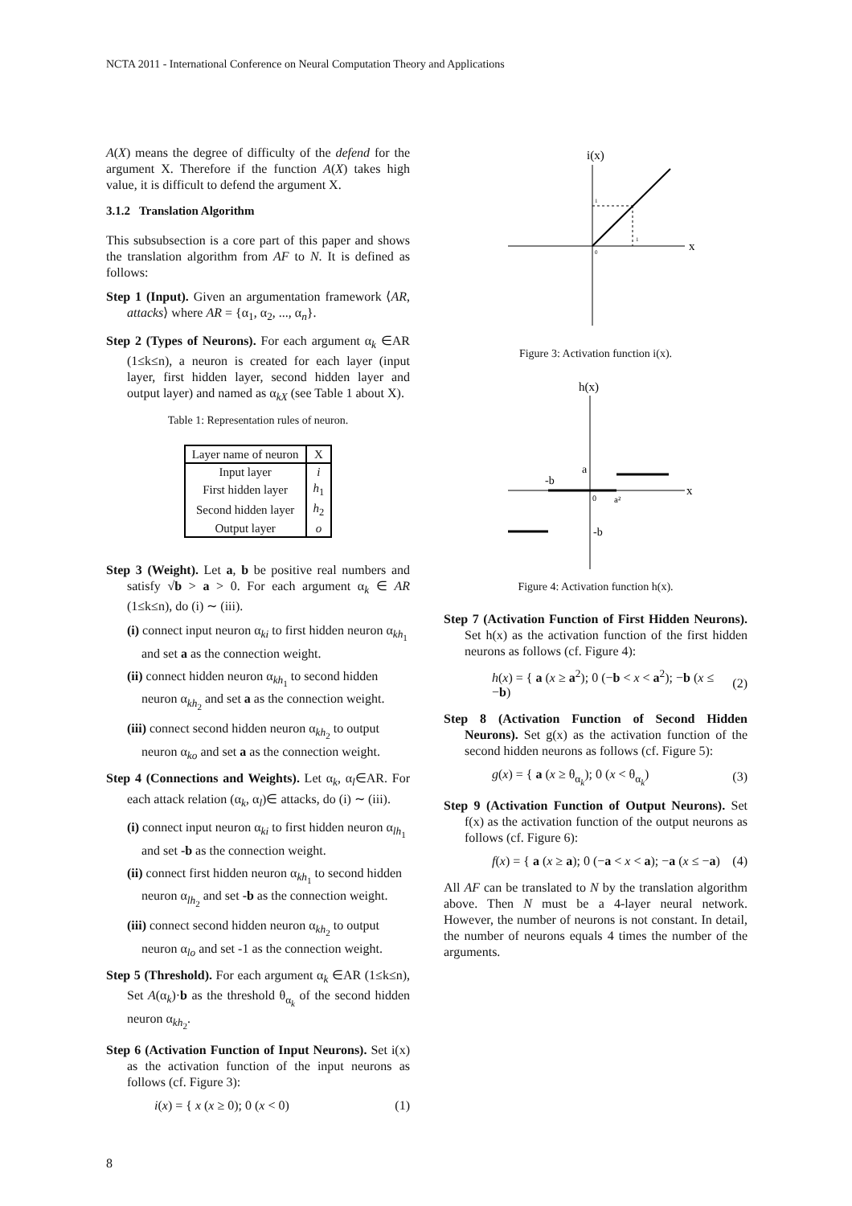NCTA 2011 - International Conference on Neural Computation Theory and Applications
A(X) means the degree of difficulty of the defend for the argument X. Therefore if the function A(X) takes high value, it is difficult to defend the argument X.
3.1.2 Translation Algorithm
This subsubsection is a core part of this paper and shows the translation algorithm from AF to N. It is defined as follows:
Step 1 (Input). Given an argumentation framework ⟨AR, attacks⟩ where AR = {α<sub>1</sub>, α<sub>2</sub>, ..., α<sub>n</sub>}.
Step 2 (Types of Neurons). For each argument α<sub>k</sub> ∈AR (1≤k≤n), a neuron is created for each layer (input layer, first hidden layer, second hidden layer and output layer) and named as α<sub>kX</sub> (see Table 1 about X).
Table 1: Representation rules of neuron.
| Layer name of neuron | X |
| --- | --- |
| Input layer | i |
| First hidden layer | h<sub>1</sub> |
| Second hidden layer | h<sub>2</sub> |
| Output layer | o |
Step 3 (Weight). Let a, b be positive real numbers and satisfy √b > a > 0. For each argument α<sub>k</sub> ∈ AR (1≤k≤n), do (i) ∼ (iii).
(i) connect input neuron α<sub>ki</sub> to first hidden neuron α<sub>kh<sub>1</sub></sub> and set a as the connection weight.
(ii) connect hidden neuron α<sub>kh<sub>1</sub></sub> to second hidden neuron α<sub>kh<sub>2</sub></sub> and set a as the connection weight.
(iii) connect second hidden neuron α<sub>kh<sub>2</sub></sub> to output neuron α<sub>ko</sub> and set a as the connection weight.
Step 4 (Connections and Weights). Let α<sub>k</sub>, α<sub>l</sub>∈AR. For each attack relation (α<sub>k</sub>, α<sub>l</sub>)∈ attacks, do (i) ∼ (iii).
(i) connect input neuron α<sub>ki</sub> to first hidden neuron α<sub>lh<sub>1</sub></sub> and set -b as the connection weight.
(ii) connect first hidden neuron α<sub>kh<sub>1</sub></sub> to second hidden neuron α<sub>lh<sub>2</sub></sub> and set -b as the connection weight.
(iii) connect second hidden neuron α<sub>kh<sub>2</sub></sub> to output neuron α<sub>lo</sub> and set -1 as the connection weight.
Step 5 (Threshold). For each argument α<sub>k</sub> ∈AR (1≤k≤n), Set A(α<sub>k</sub>)·b as the threshold θ<sub>α<sub>k</sub></sub> of the second hidden neuron α<sub>kh<sub>2</sub></sub>.
Step 6 (Activation Function of Input Neurons). Set i(x) as the activation function of the input neurons as follows (cf. Figure 3):
i(x) = { x (x ≥ 0); 0 (x < 0) (1)
i(x)
x
1
1
0
Figure 3: Activation function i(x).
h(x)
x
a
-b
-b
0
a²
Figure 4: Activation function h(x).
Step 7 (Activation Function of First Hidden Neurons). Set h(x) as the activation function of the first hidden neurons as follows (cf. Figure 4):
h(x) = { a (x ≥ a<sup>2</sup>); 0 (−b < x < a<sup>2</sup>); −b (x ≤ −b) (2)
Step 8 (Activation Function of Second Hidden Neurons). Set g(x) as the activation function of the second hidden neurons as follows (cf. Figure 5):
g(x) = { a (x ≥ θ<sub>α<sub>k</sub></sub>); 0 (x < θ<sub>α<sub>k</sub></sub>) (3)
Step 9 (Activation Function of Output Neurons). Set f(x) as the activation function of the output neurons as follows (cf. Figure 6):
f(x) = { a (x ≥ a); 0 (−a < x < a); −a (x ≤ −a) (4)
All AF can be translated to N by the translation algorithm above. Then N must be a 4-layer neural network. However, the number of neurons is not constant. In detail, the number of neurons equals 4 times the number of the arguments.
8